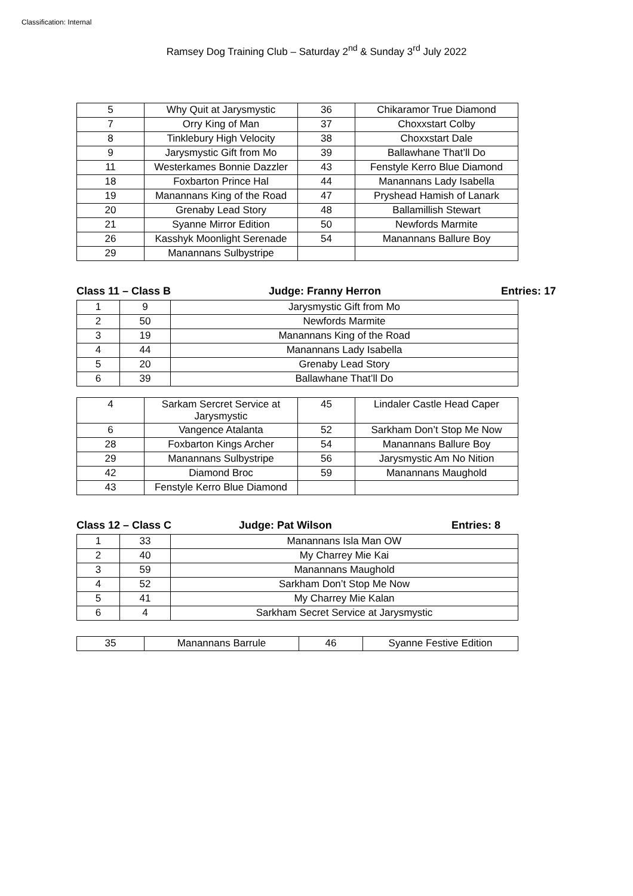Classification: Internal
Ramsey Dog Training Club – Saturday 2<sup>nd</sup> & Sunday 3<sup>rd</sup> July 2022
| 5 | Why Quit at Jarysmystic | 36 | Chikaramor True Diamond |
| 7 | Orry King of Man | 37 | Choxxstart Colby |
| 8 | Tinklebury High Velocity | 38 | Choxxstart Dale |
| 9 | Jarysmystic Gift from Mo | 39 | Ballawhane That’ll Do |
| 11 | Westerkames Bonnie Dazzler | 43 | Fenstyle Kerro Blue Diamond |
| 18 | Foxbarton Prince Hal | 44 | Manannans Lady Isabella |
| 19 | Manannans King of the Road | 47 | Pryshead Hamish of Lanark |
| 20 | Grenaby Lead Story | 48 | Ballamillish Stewart |
| 21 | Syanne Mirror Edition | 50 | Newfords Marmite |
| 26 | Kasshyk Moonlight Serenade | 54 | Manannans Ballure Boy |
| 29 | Manannans Sulbystripe | | |
Class 11 – Class B Judge: Franny Herron Entries: 17
| 1 | 9 | Jarysmystic Gift from Mo |
| 2 | 50 | Newfords Marmite |
| 3 | 19 | Manannans King of the Road |
| 4 | 44 | Manannans Lady Isabella |
| 5 | 20 | Grenaby Lead Story |
| 6 | 39 | Ballawhane That’ll Do |
| 4 | Sarkam Sercret Service at Jarysmystic | 45 | Lindaler Castle Head Caper |
| 6 | Vangence Atalanta | 52 | Sarkham Don’t Stop Me Now |
| 28 | Foxbarton Kings Archer | 54 | Manannans Ballure Boy |
| 29 | Manannans Sulbystripe | 56 | Jarysmystic Am No Nition |
| 42 | Diamond Broc | 59 | Manannans Maughold |
| 43 | Fenstyle Kerro Blue Diamond | | |
Class 12 – Class C Judge: Pat Wilson Entries: 8
| 1 | 33 | Manannans Isla Man OW |
| 2 | 40 | My Charrey Mie Kai |
| 3 | 59 | Manannans Maughold |
| 4 | 52 | Sarkham Don’t Stop Me Now |
| 5 | 41 | My Charrey Mie Kalan |
| 6 | 4 | Sarkham Secret Service at Jarysmystic |
| 35 | Manannans Barrule | 46 | Syanne Festive Edition |